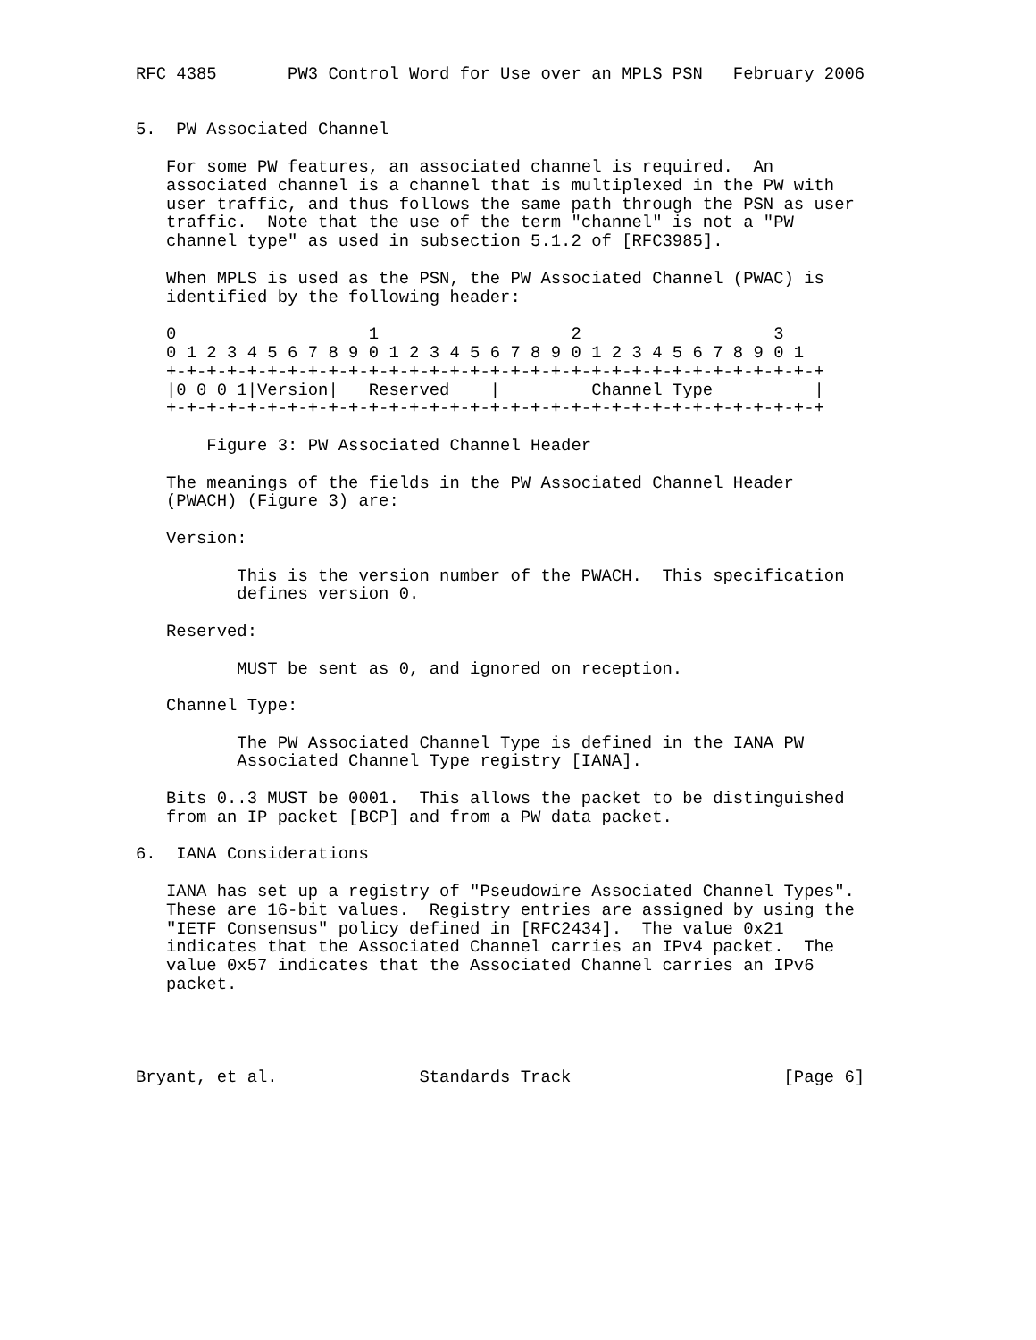RFC 4385       PW3 Control Word for Use over an MPLS PSN   February 2006


5.  PW Associated Channel

   For some PW features, an associated channel is required.  An
   associated channel is a channel that is multiplexed in the PW with
   user traffic, and thus follows the same path through the PSN as user
   traffic.  Note that the use of the term "channel" is not a "PW
   channel type" as used in subsection 5.1.2 of [RFC3985].

   When MPLS is used as the PSN, the PW Associated Channel (PWAC) is
   identified by the following header:

   0                   1                   2                   3
   0 1 2 3 4 5 6 7 8 9 0 1 2 3 4 5 6 7 8 9 0 1 2 3 4 5 6 7 8 9 0 1
   +-+-+-+-+-+-+-+-+-+-+-+-+-+-+-+-+-+-+-+-+-+-+-+-+-+-+-+-+-+-+-+-+
   |0 0 0 1|Version|   Reserved    |         Channel Type          |
   +-+-+-+-+-+-+-+-+-+-+-+-+-+-+-+-+-+-+-+-+-+-+-+-+-+-+-+-+-+-+-+-+

       Figure 3: PW Associated Channel Header

   The meanings of the fields in the PW Associated Channel Header
   (PWACH) (Figure 3) are:

   Version:

          This is the version number of the PWACH.  This specification
          defines version 0.

   Reserved:

          MUST be sent as 0, and ignored on reception.

   Channel Type:

          The PW Associated Channel Type is defined in the IANA PW
          Associated Channel Type registry [IANA].

   Bits 0..3 MUST be 0001.  This allows the packet to be distinguished
   from an IP packet [BCP] and from a PW data packet.

6.  IANA Considerations

   IANA has set up a registry of "Pseudowire Associated Channel Types".
   These are 16-bit values.  Registry entries are assigned by using the
   "IETF Consensus" policy defined in [RFC2434].  The value 0x21
   indicates that the Associated Channel carries an IPv4 packet.  The
   value 0x57 indicates that the Associated Channel carries an IPv6
   packet.




Bryant, et al.              Standards Track                     [Page 6]